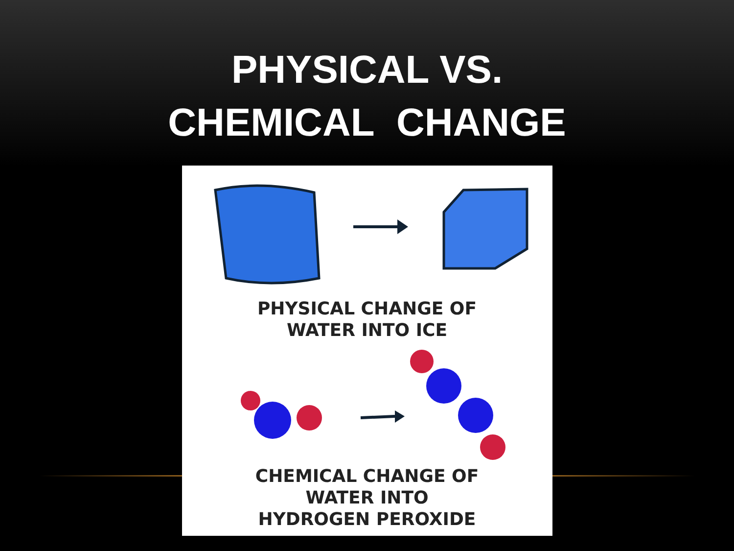PHYSICAL VS.
CHEMICAL CHANGE
PHYSICAL CHANGE OF
WATER INTO ICE
CHEMICAL CHANGE OF
WATER INTO
HYDROGEN PEROXIDE